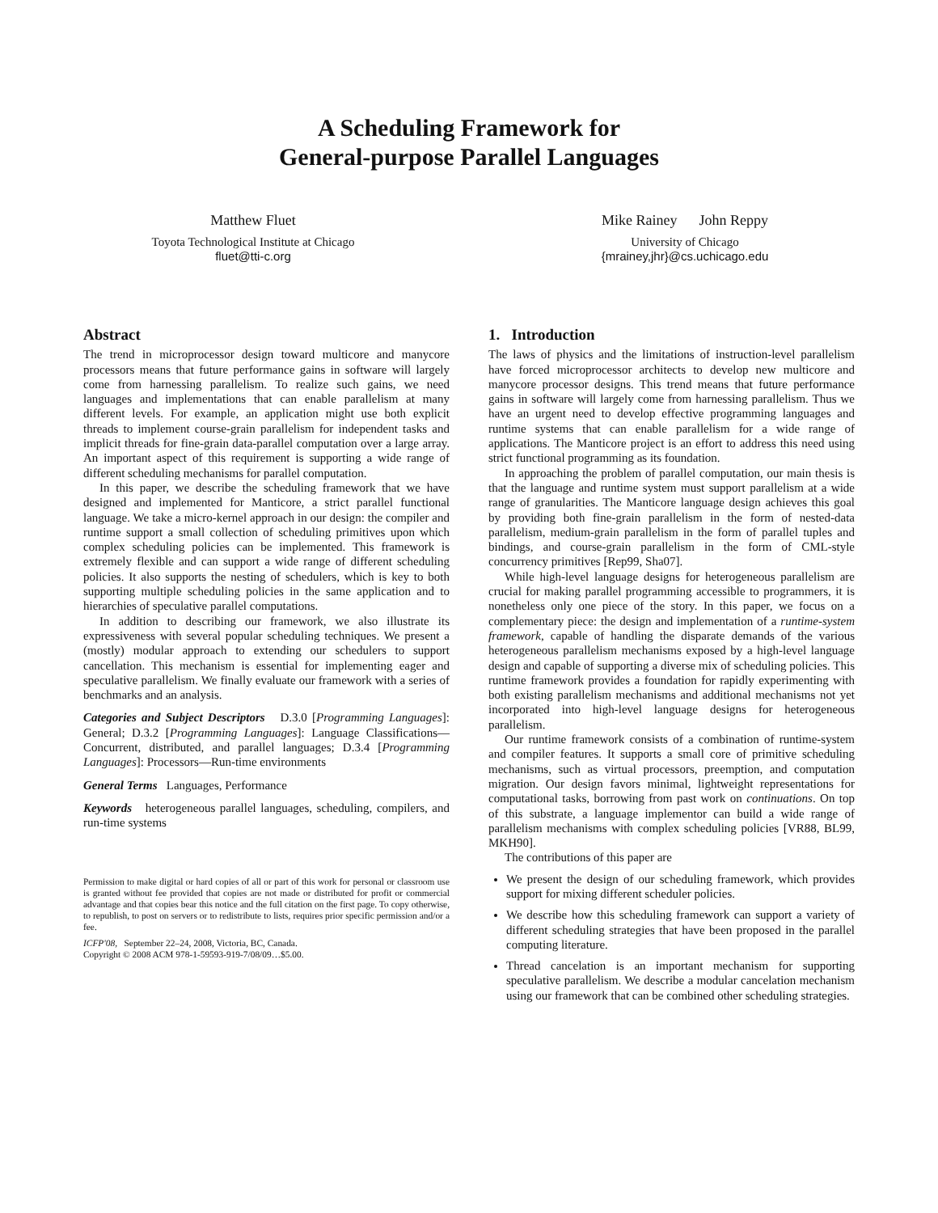A Scheduling Framework for
General-purpose Parallel Languages
Matthew Fluet
Toyota Technological Institute at Chicago
fluet@tti-c.org
Mike Rainey John Reppy
University of Chicago
{mrainey,jhr}@cs.uchicago.edu
Abstract
The trend in microprocessor design toward multicore and manycore processors means that future performance gains in software will largely come from harnessing parallelism. To realize such gains, we need languages and implementations that can enable parallelism at many different levels. For example, an application might use both explicit threads to implement course-grain parallelism for independent tasks and implicit threads for fine-grain data-parallel computation over a large array. An important aspect of this requirement is supporting a wide range of different scheduling mechanisms for parallel computation.
In this paper, we describe the scheduling framework that we have designed and implemented for Manticore, a strict parallel functional language. We take a micro-kernel approach in our design: the compiler and runtime support a small collection of scheduling primitives upon which complex scheduling policies can be implemented. This framework is extremely flexible and can support a wide range of different scheduling policies. It also supports the nesting of schedulers, which is key to both supporting multiple scheduling policies in the same application and to hierarchies of speculative parallel computations.
In addition to describing our framework, we also illustrate its expressiveness with several popular scheduling techniques. We present a (mostly) modular approach to extending our schedulers to support cancellation. This mechanism is essential for implementing eager and speculative parallelism. We finally evaluate our framework with a series of benchmarks and an analysis.
Categories and Subject Descriptors D.3.0 [Programming Languages]: General; D.3.2 [Programming Languages]: Language Classifications—Concurrent, distributed, and parallel languages; D.3.4 [Programming Languages]: Processors—Run-time environments
General Terms Languages, Performance
Keywords heterogeneous parallel languages, scheduling, compilers, and run-time systems
Permission to make digital or hard copies of all or part of this work for personal or classroom use is granted without fee provided that copies are not made or distributed for profit or commercial advantage and that copies bear this notice and the full citation on the first page. To copy otherwise, to republish, to post on servers or to redistribute to lists, requires prior specific permission and/or a fee.
ICFP'08, September 22–24, 2008, Victoria, BC, Canada.
Copyright © 2008 ACM 978-1-59593-919-7/08/09…$5.00.
1. Introduction
The laws of physics and the limitations of instruction-level parallelism have forced microprocessor architects to develop new multicore and manycore processor designs. This trend means that future performance gains in software will largely come from harnessing parallelism. Thus we have an urgent need to develop effective programming languages and runtime systems that can enable parallelism for a wide range of applications. The Manticore project is an effort to address this need using strict functional programming as its foundation.
In approaching the problem of parallel computation, our main thesis is that the language and runtime system must support parallelism at a wide range of granularities. The Manticore language design achieves this goal by providing both fine-grain parallelism in the form of nested-data parallelism, medium-grain parallelism in the form of parallel tuples and bindings, and course-grain parallelism in the form of CML-style concurrency primitives [Rep99, Sha07].
While high-level language designs for heterogeneous parallelism are crucial for making parallel programming accessible to programmers, it is nonetheless only one piece of the story. In this paper, we focus on a complementary piece: the design and implementation of a runtime-system framework, capable of handling the disparate demands of the various heterogeneous parallelism mechanisms exposed by a high-level language design and capable of supporting a diverse mix of scheduling policies. This runtime framework provides a foundation for rapidly experimenting with both existing parallelism mechanisms and additional mechanisms not yet incorporated into high-level language designs for heterogeneous parallelism.
Our runtime framework consists of a combination of runtime-system and compiler features. It supports a small core of primitive scheduling mechanisms, such as virtual processors, preemption, and computation migration. Our design favors minimal, lightweight representations for computational tasks, borrowing from past work on continuations. On top of this substrate, a language implementor can build a wide range of parallelism mechanisms with complex scheduling policies [VR88, BL99, MKH90].
The contributions of this paper are
We present the design of our scheduling framework, which provides support for mixing different scheduler policies.
We describe how this scheduling framework can support a variety of different scheduling strategies that have been proposed in the parallel computing literature.
Thread cancelation is an important mechanism for supporting speculative parallelism. We describe a modular cancelation mechanism using our framework that can be combined other scheduling strategies.